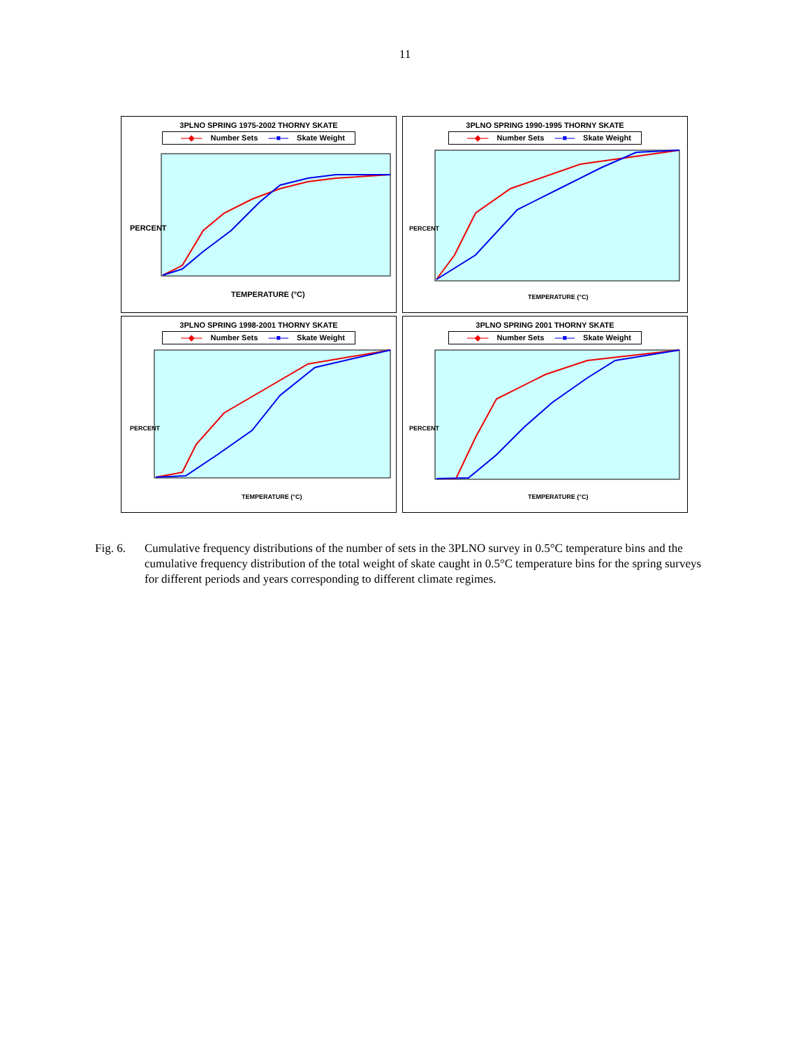11
3PLNO SPRING 1975-2002 THORNY SKATE
—◆— Number Sets —■— Skate Weight
PERCENT
TEMPERATURE (°C)
3PLNO SPRING 1990-1995 THORNY SKATE
—◆— Number Sets —■— Skate Weight
PERCENT
TEMPERATURE (°C)
3PLNO SPRING 1998-2001 THORNY SKATE
—◆— Number Sets —■— Skate Weight
PERCENT
TEMPERATURE (°C)
3PLNO SPRING 2001 THORNY SKATE
—◆— Number Sets —■— Skate Weight
PERCENT
TEMPERATURE (°C)
Fig. 6.
Cumulative frequency distributions of the number of sets in the 3PLNO survey in 0.5°C temperature bins and the cumulative frequency distribution of the total weight of skate caught in 0.5°C temperature bins for the spring surveys for different periods and years corresponding to different climate regimes.